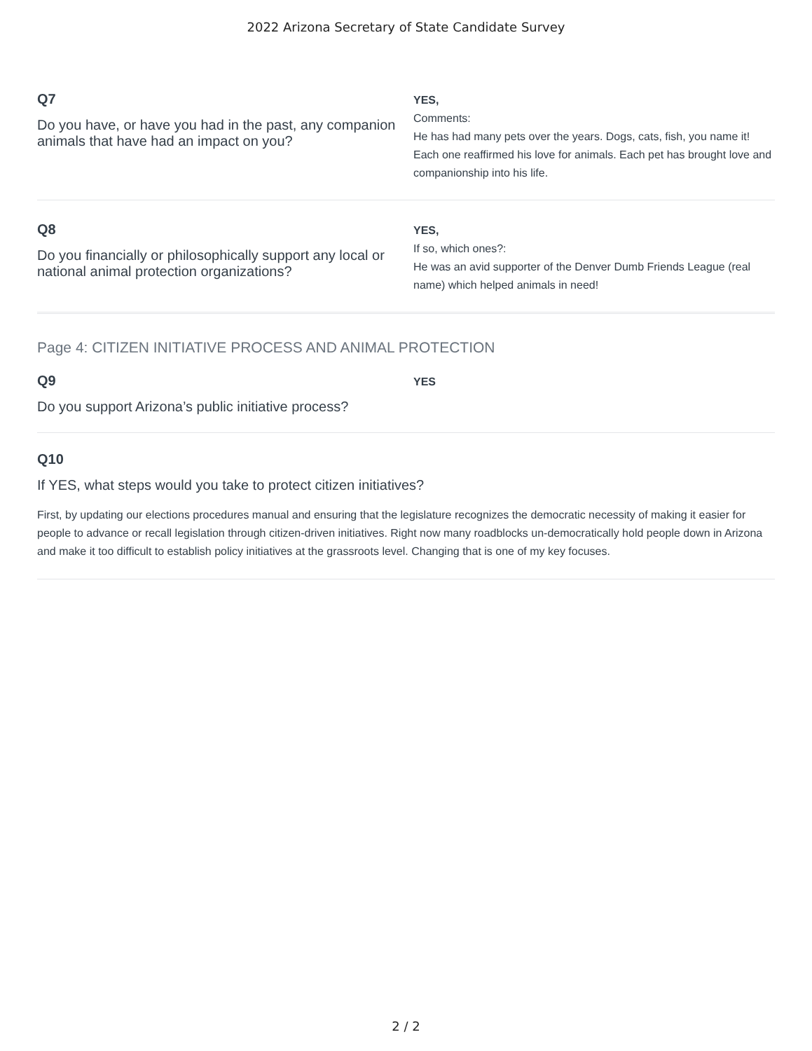2022 Arizona Secretary of State Candidate Survey
Q7
Do you have, or have you had in the past, any companion animals that have had an impact on you?
YES,
Comments:
He has had many pets over the years. Dogs, cats, fish, you name it! Each one reaffirmed his love for animals. Each pet has brought love and companionship into his life.
Q8
Do you financially or philosophically support any local or national animal protection organizations?
YES,
If so, which ones?:
He was an avid supporter of the Denver Dumb Friends League (real name) which helped animals in need!
Page 4: CITIZEN INITIATIVE PROCESS AND ANIMAL PROTECTION
Q9
Do you support Arizona’s public initiative process?
YES
Q10
If YES, what steps would you take to protect citizen initiatives?
First, by updating our elections procedures manual and ensuring that the legislature recognizes the democratic necessity of making it easier for people to advance or recall legislation through citizen-driven initiatives. Right now many roadblocks un-democratically hold people down in Arizona and make it too difficult to establish policy initiatives at the grassroots level. Changing that is one of my key focuses.
2 / 2